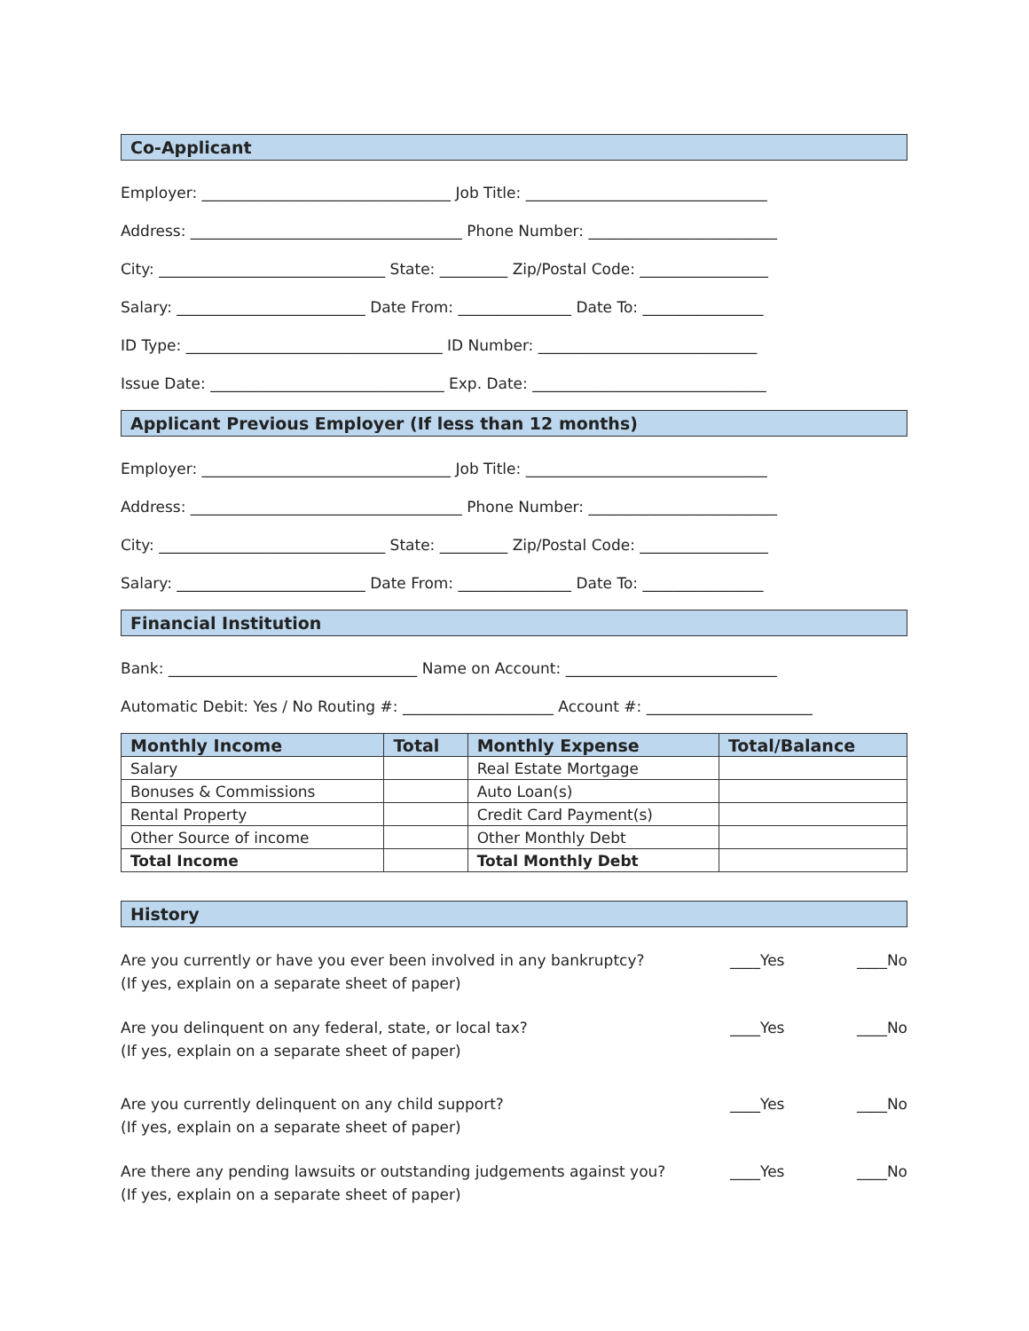Co-Applicant
Employer: _________________________________ Job Title: ________________________________
Address: ____________________________________ Phone Number: _________________________
City: ______________________________ State: _________ Zip/Postal Code: _________________
Salary: _________________________ Date From: _______________ Date To: ________________
ID Type: __________________________________ ID Number: _____________________________
Issue Date: _______________________________ Exp. Date: _______________________________
Applicant Previous Employer (If less than 12 months)
Employer: _________________________________ Job Title: ________________________________
Address: ____________________________________ Phone Number: _________________________
City: ______________________________ State: _________ Zip/Postal Code: _________________
Salary: _________________________ Date From: _______________ Date To: ________________
Financial Institution
Bank: _________________________________ Name on Account: ____________________________
Automatic Debit: Yes / No Routing #: ____________________ Account #: ______________________
| Monthly Income | Total | Monthly Expense | Total/Balance |
| --- | --- | --- | --- |
| Salary | | Real Estate Mortgage | |
| Bonuses & Commissions | | Auto Loan(s) | |
| Rental Property | | Credit Card Payment(s) | |
| Other Source of income | | Other Monthly Debt | |
| Total Income | | Total Monthly Debt | |
History
Are you currently or have you ever been involved in any bankruptcy?
(If yes, explain on a separate sheet of paper)
____Yes ____No
Are you delinquent on any federal, state, or local tax?
(If yes, explain on a separate sheet of paper)
____Yes ____No
Are you currently delinquent on any child support?
(If yes, explain on a separate sheet of paper)
____Yes ____No
Are there any pending lawsuits or outstanding judgements against you?
(If yes, explain on a separate sheet of paper)
____Yes ____No